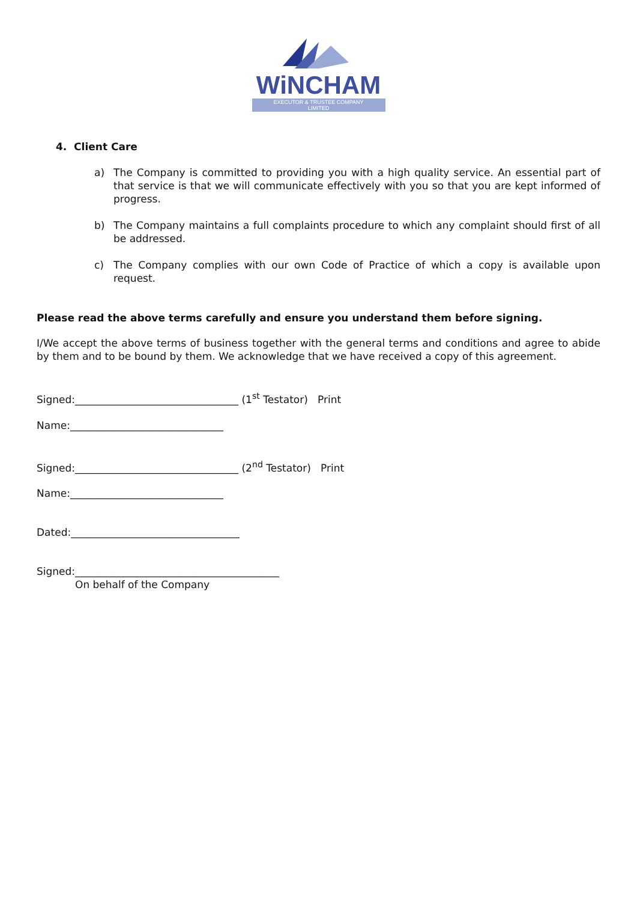WiNCHAM
EXECUTOR & TRUSTEE COMPANY
LIMITED
4. Client Care
a) The Company is committed to providing you with a high quality service. An essential part of that service is that we will communicate effectively with you so that you are kept informed of progress.
b) The Company maintains a full complaints procedure to which any complaint should first of all be addressed.
c) The Company complies with our own Code of Practice of which a copy is available upon request.
Please read the above terms carefully and ensure you understand them before signing.
I/We accept the above terms of business together with the general terms and conditions and agree to abide by them and to be bound by them. We acknowledge that we have received a copy of this agreement.
Signed:________________________________ (1<sup>st</sup> Testator) Print
Name:______________________________
Signed:________________________________ (2<sup>nd</sup> Testator) Print
Name:______________________________
Dated:_________________________________
Signed:________________________________________
On behalf of the Company